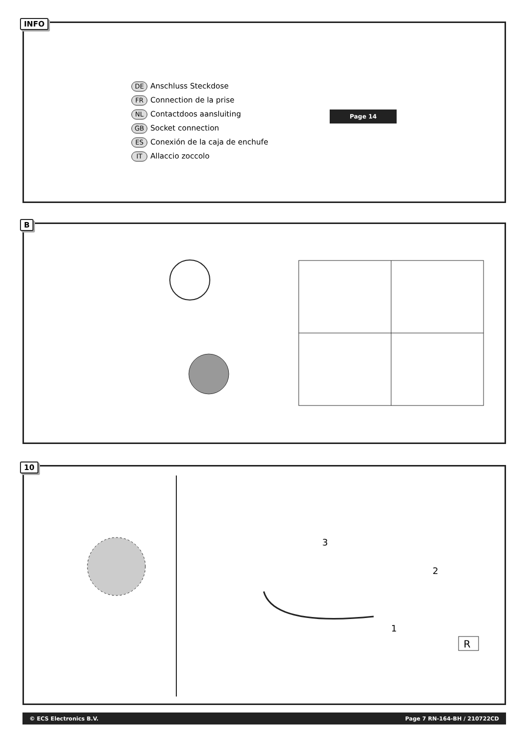INFO
DE Anschluss Steckdose
FR Connection de la prise
NL Contactdoos aansluiting
GB Socket connection
ES Conexión de la caja de enchufe
IT Allaccio zoccolo
Page 14
B
10
1
2
3
R
© ECS Electronics B.V. Page 7 RN-164-BH / 210722CD